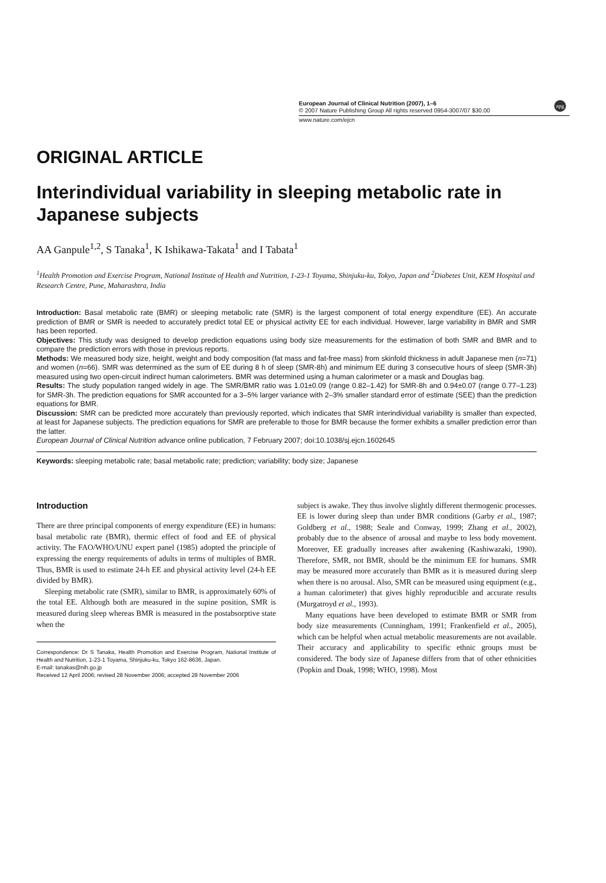npg
European Journal of Clinical Nutrition (2007), 1–6
© 2007 Nature Publishing Group All rights reserved 0954-3007/07 $30.00
www.nature.com/ejcn
ORIGINAL ARTICLE
Interindividual variability in sleeping metabolic rate in Japanese subjects
AA Ganpule<sup>1,2</sup>, S Tanaka<sup>1</sup>, K Ishikawa-Takata<sup>1</sup> and I Tabata<sup>1</sup>
<sup>1</sup> Health Promotion and Exercise Program, National Institute of Health and Nutrition, 1-23-1 Toyama, Shinjuku-ku, Tokyo, Japan and <sup>2</sup>Diabetes Unit, KEM Hospital and Research Centre, Pune, Maharashtra, India
Introduction: Basal metabolic rate (BMR) or sleeping metabolic rate (SMR) is the largest component of total energy expenditure (EE). An accurate prediction of BMR or SMR is needed to accurately predict total EE or physical activity EE for each individual. However, large variability in BMR and SMR has been reported.
Objectives: This study was designed to develop prediction equations using body size measurements for the estimation of both SMR and BMR and to compare the prediction errors with those in previous reports.
Methods: We measured body size, height, weight and body composition (fat mass and fat-free mass) from skinfold thickness in adult Japanese men (n=71) and women (n=66). SMR was determined as the sum of EE during 8 h of sleep (SMR-8h) and minimum EE during 3 consecutive hours of sleep (SMR-3h) measured using two open-circuit indirect human calorimeters. BMR was determined using a human calorimeter or a mask and Douglas bag.
Results: The study population ranged widely in age. The SMR/BMR ratio was 1.01±0.09 (range 0.82–1.42) for SMR-8h and 0.94±0.07 (range 0.77–1.23) for SMR-3h. The prediction equations for SMR accounted for a 3–5% larger variance with 2–3% smaller standard error of estimate (SEE) than the prediction equations for BMR.
Discussion: SMR can be predicted more accurately than previously reported, which indicates that SMR interindividual variability is smaller than expected, at least for Japanese subjects. The prediction equations for SMR are preferable to those for BMR because the former exhibits a smaller prediction error than the latter.
European Journal of Clinical Nutrition advance online publication, 7 February 2007; doi:10.1038/sj.ejcn.1602645
Keywords: sleeping metabolic rate; basal metabolic rate; prediction; variability; body size; Japanese
Introduction
There are three principal components of energy expenditure (EE) in humans: basal metabolic rate (BMR), thermic effect of food and EE of physical activity. The FAO/WHO/UNU expert panel (1985) adopted the principle of expressing the energy requirements of adults in terms of multiples of BMR. Thus, BMR is used to estimate 24-h EE and physical activity level (24-h EE divided by BMR).
Sleeping metabolic rate (SMR), similar to BMR, is approximately 60% of the total EE. Although both are measured in the supine position, SMR is measured during sleep whereas BMR is measured in the postabsorptive state when the
Correspondence: Dr S Tanaka, Health Promotion and Exercise Program, National Institute of Health and Nutrition, 1-23-1 Toyama, Shinjuku-ku, Tokyo 162-8636, Japan.
E-mail: tanakas@nih.go.jp
Received 12 April 2006; revised 28 November 2006; accepted 28 November 2006
subject is awake. They thus involve slightly different thermogenic processes. EE is lower during sleep than under BMR conditions (Garby et al., 1987; Goldberg et al., 1988; Seale and Conway, 1999; Zhang et al., 2002), probably due to the absence of arousal and maybe to less body movement. Moreover, EE gradually increases after awakening (Kashiwazaki, 1990). Therefore, SMR, not BMR, should be the minimum EE for humans. SMR may be measured more accurately than BMR as it is measured during sleep when there is no arousal. Also, SMR can be measured using equipment (e.g., a human calorimeter) that gives highly reproducible and accurate results (Murgatroyd et al., 1993).
Many equations have been developed to estimate BMR or SMR from body size measurements (Cunningham, 1991; Frankenfield et al., 2005), which can be helpful when actual metabolic measurements are not available. Their accuracy and applicability to specific ethnic groups must be considered. The body size of Japanese differs from that of other ethnicities (Popkin and Doak, 1998; WHO, 1998). Most